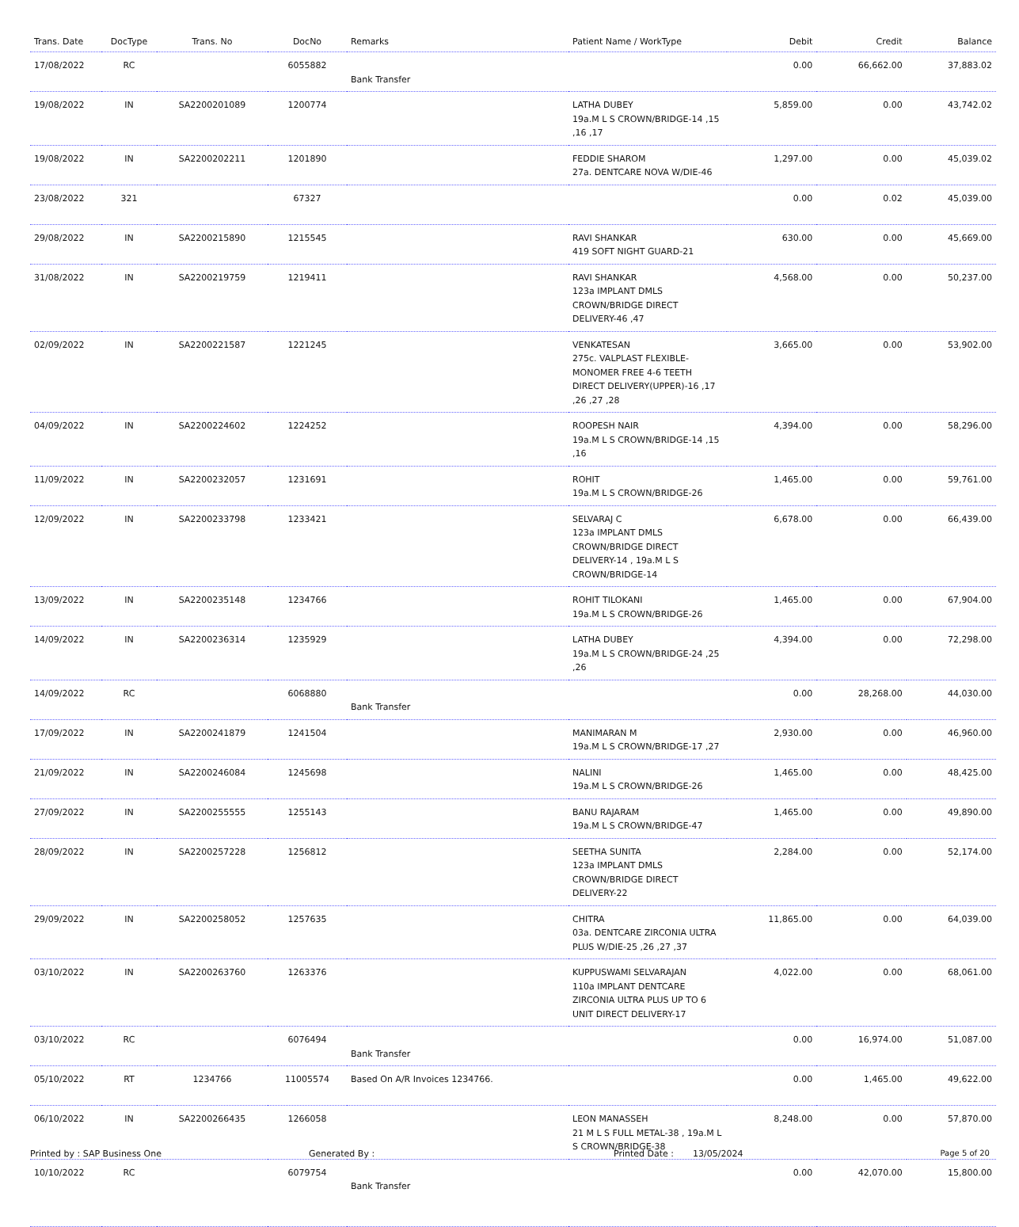| Trans. Date | DocType | Trans. No | DocNo | Remarks | Patient Name / WorkType | Debit | Credit | Balance |
| --- | --- | --- | --- | --- | --- | --- | --- | --- |
| 17/08/2022 | RC | | 6055882 | Bank Transfer | | 0.00 | 66,662.00 | 37,883.02 |
| 19/08/2022 | IN | SA2200201089 | 1200774 | | LATHA DUBEY 19a.M L S CROWN/BRIDGE-14 ,15 ,16 ,17 | 5,859.00 | 0.00 | 43,742.02 |
| 19/08/2022 | IN | SA2200202211 | 1201890 | | FEDDIE SHAROM 27a. DENTCARE NOVA W/DIE-46 | 1,297.00 | 0.00 | 45,039.02 |
| 23/08/2022 | 321 | | 67327 | | | 0.00 | 0.02 | 45,039.00 |
| 29/08/2022 | IN | SA2200215890 | 1215545 | | RAVI SHANKAR 419 SOFT NIGHT GUARD-21 | 630.00 | 0.00 | 45,669.00 |
| 31/08/2022 | IN | SA2200219759 | 1219411 | | RAVI SHANKAR 123a IMPLANT DMLS CROWN/BRIDGE DIRECT DELIVERY-46 ,47 | 4,568.00 | 0.00 | 50,237.00 |
| 02/09/2022 | IN | SA2200221587 | 1221245 | | VENKATESAN 275c. VALPLAST FLEXIBLE-MONOMER FREE 4-6 TEETH DIRECT DELIVERY(UPPER)-16 ,17 ,26 ,27 ,28 | 3,665.00 | 0.00 | 53,902.00 |
| 04/09/2022 | IN | SA2200224602 | 1224252 | | ROOPESH NAIR 19a.M L S CROWN/BRIDGE-14 ,15 ,16 | 4,394.00 | 0.00 | 58,296.00 |
| 11/09/2022 | IN | SA2200232057 | 1231691 | | ROHIT 19a.M L S CROWN/BRIDGE-26 | 1,465.00 | 0.00 | 59,761.00 |
| 12/09/2022 | IN | SA2200233798 | 1233421 | | SELVARAJ C 123a IMPLANT DMLS CROWN/BRIDGE DIRECT DELIVERY-14 , 19a.M L S CROWN/BRIDGE-14 | 6,678.00 | 0.00 | 66,439.00 |
| 13/09/2022 | IN | SA2200235148 | 1234766 | | ROHIT TILOKANI 19a.M L S CROWN/BRIDGE-26 | 1,465.00 | 0.00 | 67,904.00 |
| 14/09/2022 | IN | SA2200236314 | 1235929 | | LATHA DUBEY 19a.M L S CROWN/BRIDGE-24 ,25 ,26 | 4,394.00 | 0.00 | 72,298.00 |
| 14/09/2022 | RC | | 6068880 | Bank Transfer | | 0.00 | 28,268.00 | 44,030.00 |
| 17/09/2022 | IN | SA2200241879 | 1241504 | | MANIMARAN M 19a.M L S CROWN/BRIDGE-17 ,27 | 2,930.00 | 0.00 | 46,960.00 |
| 21/09/2022 | IN | SA2200246084 | 1245698 | | NALINI 19a.M L S CROWN/BRIDGE-26 | 1,465.00 | 0.00 | 48,425.00 |
| 27/09/2022 | IN | SA2200255555 | 1255143 | | BANU RAJARAM 19a.M L S CROWN/BRIDGE-47 | 1,465.00 | 0.00 | 49,890.00 |
| 28/09/2022 | IN | SA2200257228 | 1256812 | | SEETHA SUNITA 123a IMPLANT DMLS CROWN/BRIDGE DIRECT DELIVERY-22 | 2,284.00 | 0.00 | 52,174.00 |
| 29/09/2022 | IN | SA2200258052 | 1257635 | | CHITRA 03a. DENTCARE ZIRCONIA ULTRA PLUS W/DIE-25 ,26 ,27 ,37 | 11,865.00 | 0.00 | 64,039.00 |
| 03/10/2022 | IN | SA2200263760 | 1263376 | | KUPPUSWAMI SELVARAJAN 110a IMPLANT DENTCARE ZIRCONIA ULTRA PLUS UP TO 6 UNIT DIRECT DELIVERY-17 | 4,022.00 | 0.00 | 68,061.00 |
| 03/10/2022 | RC | | 6076494 | Bank Transfer | | 0.00 | 16,974.00 | 51,087.00 |
| 05/10/2022 | RT | 1234766 | 11005574 | Based On A/R Invoices 1234766. | | 0.00 | 1,465.00 | 49,622.00 |
| 06/10/2022 | IN | SA2200266435 | 1266058 | | LEON MANASSEH 21 M L S FULL METAL-38 , 19a.M L S CROWN/BRIDGE-38 | 8,248.00 | 0.00 | 57,870.00 |
| 10/10/2022 | RC | | 6079754 | Bank Transfer | | 0.00 | 42,070.00 | 15,800.00 |
Printed by : SAP Business One Generated By : Printed Date : 13/05/2024 Page 5 of 20